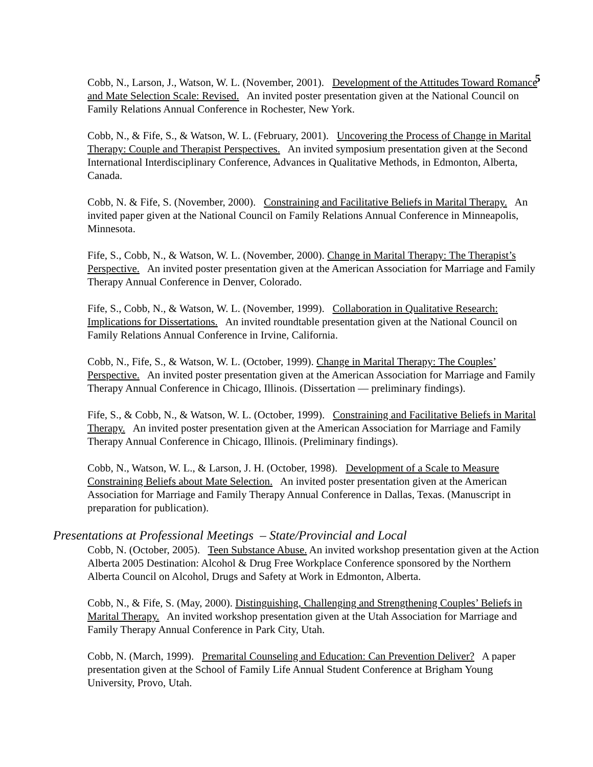5
Cobb, N., Larson, J., Watson, W. L. (November, 2001). Development of the Attitudes Toward Romance and Mate Selection Scale: Revised. An invited poster presentation given at the National Council on Family Relations Annual Conference in Rochester, New York.
Cobb, N., & Fife, S., & Watson, W. L. (February, 2001). Uncovering the Process of Change in Marital Therapy: Couple and Therapist Perspectives. An invited symposium presentation given at the Second International Interdisciplinary Conference, Advances in Qualitative Methods, in Edmonton, Alberta, Canada.
Cobb, N. & Fife, S. (November, 2000). Constraining and Facilitative Beliefs in Marital Therapy. An invited paper given at the National Council on Family Relations Annual Conference in Minneapolis, Minnesota.
Fife, S., Cobb, N., & Watson, W. L. (November, 2000). Change in Marital Therapy: The Therapist’s Perspective. An invited poster presentation given at the American Association for Marriage and Family Therapy Annual Conference in Denver, Colorado.
Fife, S., Cobb, N., & Watson, W. L. (November, 1999). Collaboration in Qualitative Research: Implications for Dissertations. An invited roundtable presentation given at the National Council on Family Relations Annual Conference in Irvine, California.
Cobb, N., Fife, S., & Watson, W. L. (October, 1999). Change in Marital Therapy: The Couples’ Perspective. An invited poster presentation given at the American Association for Marriage and Family Therapy Annual Conference in Chicago, Illinois. (Dissertation — preliminary findings).
Fife, S., & Cobb, N., & Watson, W. L. (October, 1999). Constraining and Facilitative Beliefs in Marital Therapy. An invited poster presentation given at the American Association for Marriage and Family Therapy Annual Conference in Chicago, Illinois. (Preliminary findings).
Cobb, N., Watson, W. L., & Larson, J. H. (October, 1998). Development of a Scale to Measure Constraining Beliefs about Mate Selection. An invited poster presentation given at the American Association for Marriage and Family Therapy Annual Conference in Dallas, Texas. (Manuscript in preparation for publication).
Presentations at Professional Meetings – State/Provincial and Local
Cobb, N. (October, 2005). Teen Substance Abuse. An invited workshop presentation given at the Action Alberta 2005 Destination: Alcohol & Drug Free Workplace Conference sponsored by the Northern Alberta Council on Alcohol, Drugs and Safety at Work in Edmonton, Alberta.
Cobb, N., & Fife, S. (May, 2000). Distinguishing, Challenging and Strengthening Couples’ Beliefs in Marital Therapy. An invited workshop presentation given at the Utah Association for Marriage and Family Therapy Annual Conference in Park City, Utah.
Cobb, N. (March, 1999). Premarital Counseling and Education: Can Prevention Deliver? A paper presentation given at the School of Family Life Annual Student Conference at Brigham Young University, Provo, Utah.